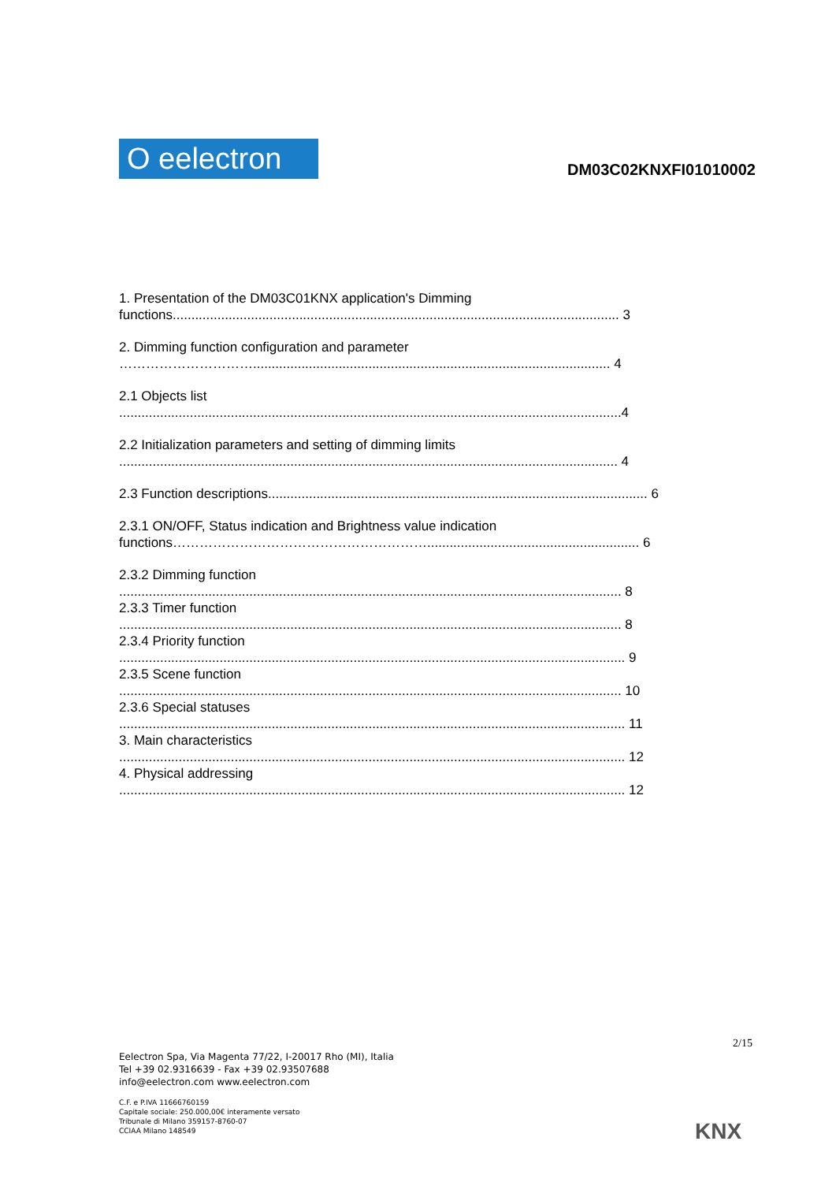O eelectron
DM03C02KNXFI01010002
1. Presentation of the DM03C01KNX application's Dimming
functions........................................................................................................................ 3
2. Dimming function configuration and parameter
…………………………................................................................................................ 4
2.1 Objects list
.......................................................................................................................................4
2.2 Initialization parameters and setting of dimming limits
...................................................................................................................................... 4
2.3 Function descriptions...................................................................................................... 6
2.3.1 ON/OFF, Status indication and Brightness value indication
functions…………………………………………………......................................................... 6
2.3.2 Dimming function
....................................................................................................................................... 8
2.3.3 Timer function
....................................................................................................................................... 8
2.3.4 Priority function
........................................................................................................................................ 9
2.3.5 Scene function
....................................................................................................................................... 10
2.3.6 Special statuses
........................................................................................................................................ 11
3. Main characteristics
........................................................................................................................................ 12
4. Physical addressing
........................................................................................................................................ 12
2/15
Eelectron Spa, Via Magenta 77/22, I-20017 Rho (MI), Italia
Tel +39 02.9316639 - Fax +39 02.93507688
info@eelectron.com www.eelectron.com
C.F. e P.IVA 11666760159
Capitale sociale: 250.000,00€ interamente versato
Tribunale di Milano 359157-8760-07
CCIAA Milano 148549
KNX